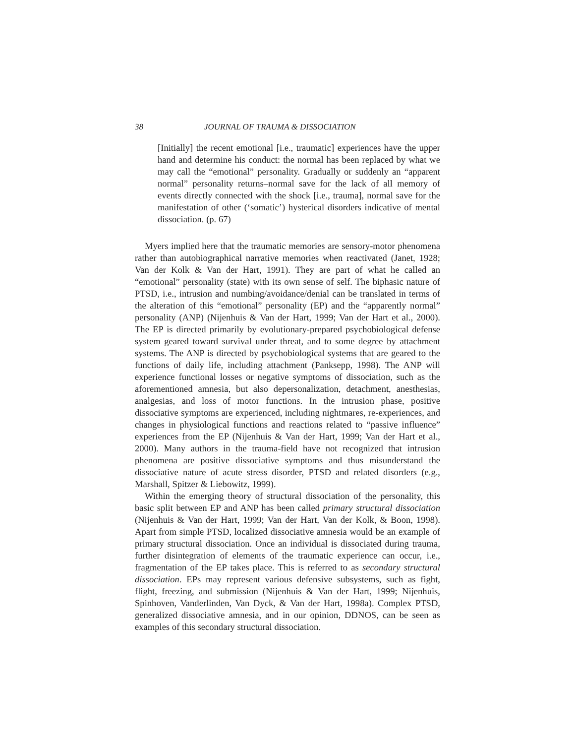38 JOURNAL OF TRAUMA & DISSOCIATION
[Initially] the recent emotional [i.e., traumatic] experiences have the upper hand and determine his conduct: the normal has been replaced by what we may call the “emotional” personality. Gradually or suddenly an “apparent normal” personality returns–normal save for the lack of all memory of events directly connected with the shock [i.e., trauma], normal save for the manifestation of other (‘somatic’) hysterical disorders indicative of mental dissociation. (p. 67)
Myers implied here that the traumatic memories are sensory-motor phenomena rather than autobiographical narrative memories when reactivated (Janet, 1928; Van der Kolk & Van der Hart, 1991). They are part of what he called an “emotional” personality (state) with its own sense of self. The biphasic nature of PTSD, i.e., intrusion and numbing/avoidance/denial can be translated in terms of the alteration of this “emotional” personality (EP) and the “apparently normal” personality (ANP) (Nijenhuis & Van der Hart, 1999; Van der Hart et al., 2000). The EP is directed primarily by evolutionary-prepared psychobiological defense system geared toward survival under threat, and to some degree by attachment systems. The ANP is directed by psychobiological systems that are geared to the functions of daily life, including attachment (Panksepp, 1998). The ANP will experience functional losses or negative symptoms of dissociation, such as the aforementioned amnesia, but also depersonalization, detachment, anesthesias, analgesias, and loss of motor functions. In the intrusion phase, positive dissociative symptoms are experienced, including nightmares, re-experiences, and changes in physiological functions and reactions related to “passive influence” experiences from the EP (Nijenhuis & Van der Hart, 1999; Van der Hart et al., 2000). Many authors in the trauma-field have not recognized that intrusion phenomena are positive dissociative symptoms and thus misunderstand the dissociative nature of acute stress disorder, PTSD and related disorders (e.g., Marshall, Spitzer & Liebowitz, 1999).
Within the emerging theory of structural dissociation of the personality, this basic split between EP and ANP has been called primary structural dissociation (Nijenhuis & Van der Hart, 1999; Van der Hart, Van der Kolk, & Boon, 1998). Apart from simple PTSD, localized dissociative amnesia would be an example of primary structural dissociation. Once an individual is dissociated during trauma, further disintegration of elements of the traumatic experience can occur, i.e., fragmentation of the EP takes place. This is referred to as secondary structural dissociation. EPs may represent various defensive subsystems, such as fight, flight, freezing, and submission (Nijenhuis & Van der Hart, 1999; Nijenhuis, Spinhoven, Vanderlinden, Van Dyck, & Van der Hart, 1998a). Complex PTSD, generalized dissociative amnesia, and in our opinion, DDNOS, can be seen as examples of this secondary structural dissociation.